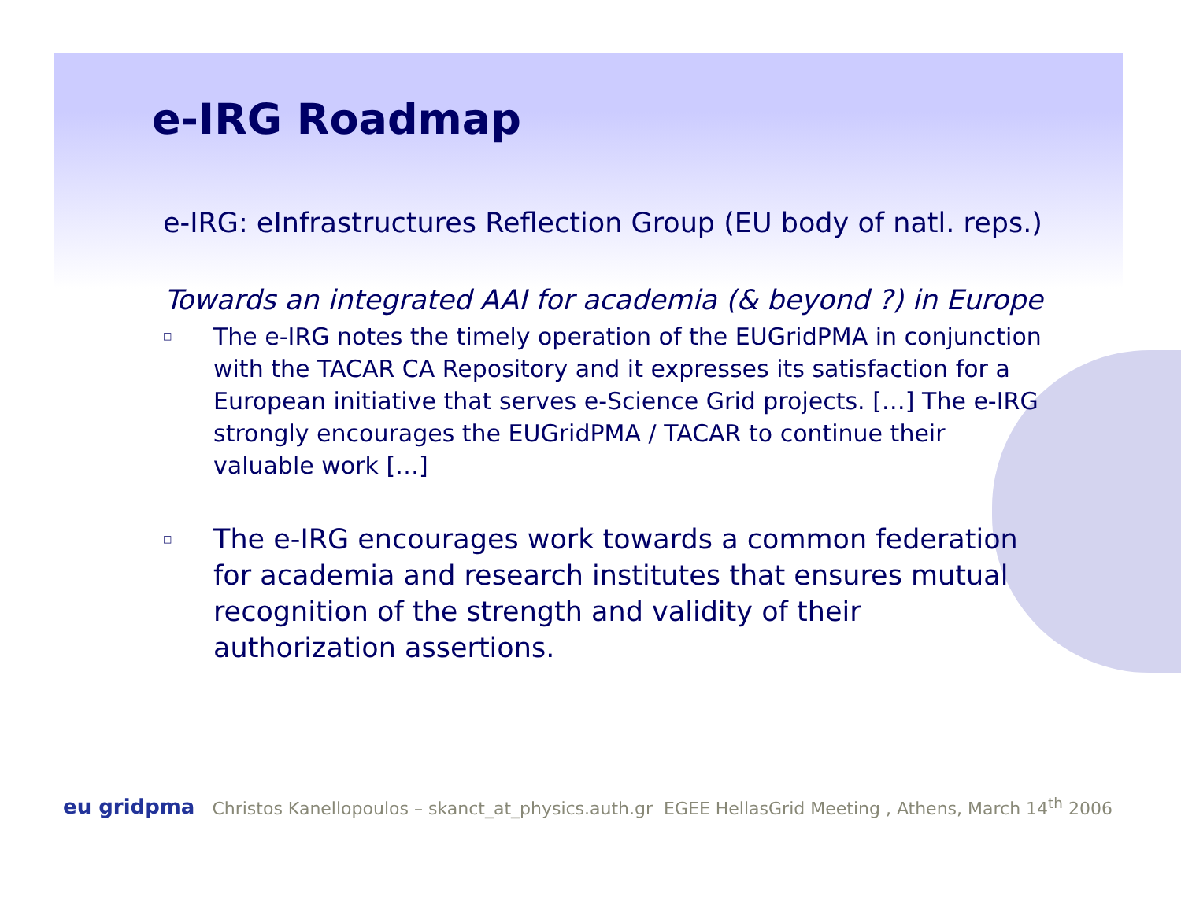e-IRG Roadmap
e-IRG: eInfrastructures Reflection Group (EU body of natl. reps.)
Towards an integrated AAI for academia (& beyond ?) in Europe
□ The e-IRG notes the timely operation of the EUGridPMA in conjunction with the TACAR CA Repository and it expresses its satisfaction for a European initiative that serves e-Science Grid projects. […] The e-IRG strongly encourages the EUGridPMA / TACAR to continue their valuable work […]
□ The e-IRG encourages work towards a common federation for academia and research institutes that ensures mutual recognition of the strength and validity of their authorization assertions.
eu gridpma Christos Kanellopoulos – skanct_at_physics.auth.gr EGEE HellasGrid Meeting , Athens, March 14<sup>th</sup> 2006